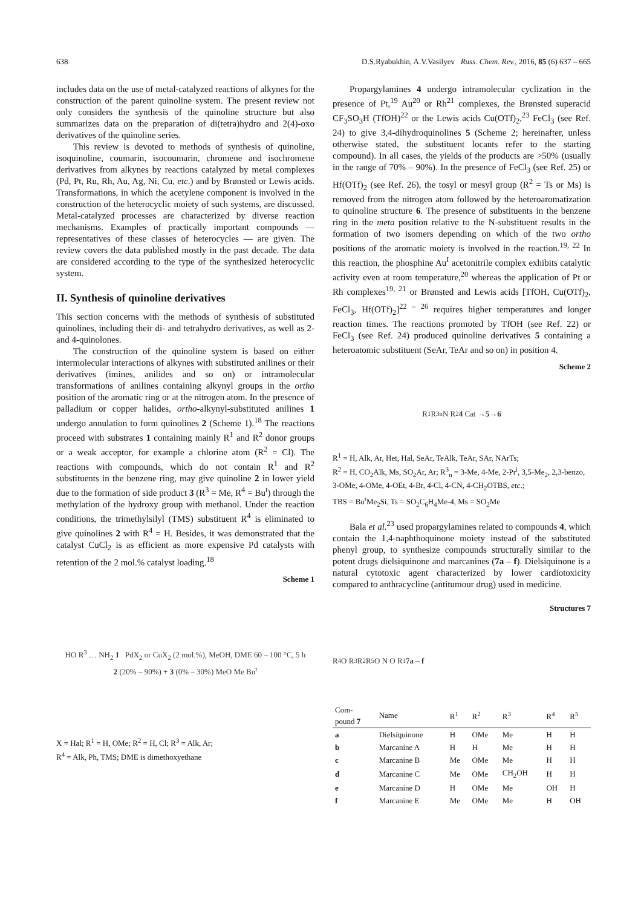638 D.S.Ryabukhin, A.V.Vasilyev Russ. Chem. Rev., 2016, 85 (6) 637 – 665
includes data on the use of metal-catalyzed reactions of alkynes for the construction of the parent quinoline system. The present review not only considers the synthesis of the quinoline structure but also summarizes data on the preparation of di(tetra)hydro and 2(4)-oxo derivatives of the quinoline series.
This review is devoted to methods of synthesis of quinoline, isoquinoline, coumarin, isocoumarin, chromene and isochromene derivatives from alkynes by reactions catalyzed by metal complexes (Pd, Pt, Ru, Rh, Au, Ag, Ni, Cu, etc.) and by Brønsted or Lewis acids. Transformations, in which the acetylene component is involved in the construction of the heterocyclic moiety of such systems, are discussed. Metal-catalyzed processes are characterized by diverse reaction mechanisms. Examples of practically important compounds — representatives of these classes of heterocycles — are given. The review covers the data published mostly in the past decade. The data are considered according to the type of the synthesized heterocyclic system.
II. Synthesis of quinoline derivatives
This section concerns with the methods of synthesis of substituted quinolines, including their di- and tetrahydro derivatives, as well as 2- and 4-quinolones.
The construction of the quinoline system is based on either intermolecular interactions of alkynes with substituted anilines or their derivatives (imines, anilides and so on) or intramolecular transformations of anilines containing alkynyl groups in the ortho position of the aromatic ring or at the nitrogen atom. In the presence of palladium or copper halides, ortho-alkynyl-substituted anilines 1 undergo annulation to form quinolines 2 (Scheme 1).<sup>18</sup> The reactions proceed with substrates 1 containing mainly R<sup>1</sup> and R<sup>2</sup> donor groups or a weak acceptor, for example a chlorine atom (R<sup>2</sup> = Cl). The reactions with compounds, which do not contain R<sup>1</sup> and R<sup>2</sup> substituents in the benzene ring, may give quinoline 2 in lower yield due to the formation of side product 3 (R<sup>3</sup> = Me, R<sup>4</sup> = Bu<sup>t</sup>) through the methylation of the hydroxy group with methanol. Under the reaction conditions, the trimethylsilyl (TMS) substituent R<sup>4</sup> is eliminated to give quinolines 2 with R<sup>4</sup> = H. Besides, it was demonstrated that the catalyst CuCl<sub>2</sub> is as efficient as more expensive Pd catalysts with retention of the 2 mol.% catalyst loading.<sup>18</sup>
Scheme 1
HO R<sup>3</sup> … NH<sub>2</sub> 1 PdX<sub>2</sub> or CuX<sub>2</sub> (2 mol.%), MeOH, DME 60 – 100 °C, 5 h
2 (20% – 90%) + 3 (0% – 30%) MeO Me Bu<sup>t</sup>
X = Hal; R<sup>1</sup> = H, OMe; R<sup>2</sup> = H, Cl; R<sup>3</sup> = Alk, Ar;
R<sup>4</sup> = Alk, Ph, TMS; DME is dimethoxyethane
Propargylamines 4 undergo intramolecular cyclization in the presence of Pt,<sup>19</sup> Au<sup>20</sup> or Rh<sup>21</sup> complexes, the Brønsted superacid CF<sub>3</sub>SO<sub>3</sub>H (TfOH)<sup>22</sup> or the Lewis acids Cu(OTf)<sub>2</sub>,<sup>23</sup> FeCl<sub>3</sub> (see Ref. 24) to give 3,4-dihydroquinolines 5 (Scheme 2; hereinafter, unless otherwise stated, the substituent locants refer to the starting compound). In all cases, the yields of the products are >50% (usually in the range of 70% – 90%). In the presence of FeCl<sub>3</sub> (see Ref. 25) or Hf(OTf)<sub>2</sub> (see Ref. 26), the tosyl or mesyl group (R<sup>2</sup> = Ts or Ms) is removed from the nitrogen atom followed by the heteroaromatization to quinoline structure 6. The presence of substituents in the benzene ring in the meta position relative to the N-substituent results in the formation of two isomers depending on which of the two ortho positions of the aromatic moiety is involved in the reaction.<sup>19, 22</sup> In this reaction, the phosphine Au<sup>I</sup> acetonitrile complex exhibits catalytic activity even at room temperature,<sup>20</sup> whereas the application of Pt or Rh complexes<sup>19, 21</sup> or Brønsted and Lewis acids [TfOH, Cu(OTf)<sub>2</sub>, FeCl<sub>3</sub>, Hf(OTf)<sub>2</sub>]<sup>22 – 26</sup> requires higher temperatures and longer reaction times. The reactions promoted by TfOH (see Ref. 22) or FeCl<sub>3</sub> (see Ref. 24) produced quinoline derivatives 5 containing a heteroatomic substituent (SeAr, TeAr and so on) in position 4.
Scheme 2
R<sup>1</sup> R<sup>3</sup><sub>n</sub> N R<sup>2</sup> 4 Cat → 5 → 6
R<sup>1</sup> = H, Alk, Ar, Het, Hal, SeAr, TeAlk, TeAr, SAr, NArTs;
R<sup>2</sup> = H, CO<sub>2</sub>Alk, Ms, SO<sub>2</sub>Ar, Ar; R<sup>3</sup><sub>n</sub> = 3-Me, 4-Me, 2-Pr<sup>i</sup>, 3,5-Me<sub>2</sub>, 2,3-benzo, 3-OMe, 4-OMe, 4-OEt, 4-Br, 4-Cl, 4-CN, 4-CH<sub>2</sub>OTBS, etc.;
TBS = Bu<sup>t</sup>Me<sub>2</sub>Si, Ts = SO<sub>2</sub>C<sub>6</sub>H<sub>4</sub>Me-4, Ms = SO<sub>2</sub>Me
Bala et al.<sup>23</sup> used propargylamines related to compounds 4, which contain the 1,4-naphthoquinone moiety instead of the substituted phenyl group, to synthesize compounds structurally similar to the potent drugs dielsiquinone and marcanines (7a – f). Dielsiquinone is a natural cytotoxic agent characterized by lower cardiotoxicity compared to anthracycline (antitumour drug) used in medicine.
Structures 7
R<sup>4</sup> O R<sup>3</sup> R<sup>2</sup> R<sup>5</sup> O N O R<sup>1</sup> 7a – f
| Com- pound 7 | Name | R<sup>1</sup> | R<sup>2</sup> | R<sup>3</sup> | R<sup>4</sup> | R<sup>5</sup> |
| --- | --- | --- | --- | --- | --- | --- |
| a | Dielsiquinone | H | OMe | Me | H | H |
| b | Marcanine A | H | H | Me | H | H |
| c | Marcanine B | Me | OMe | Me | H | H |
| d | Marcanine C | Me | OMe | CH<sub>2</sub>OH | H | H |
| e | Marcanine D | H | OMe | Me | OH | H |
| f | Marcanine E | Me | OMe | Me | H | OH |